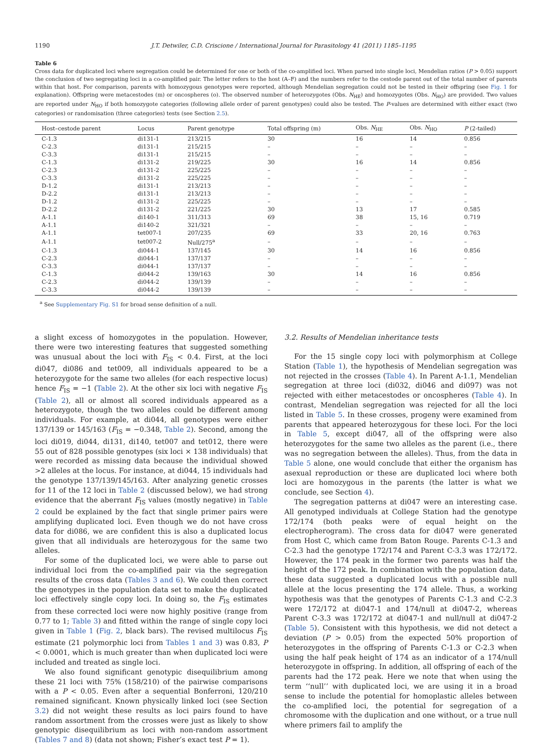1190 J.T. Detwiler, C.D. Criscione / International Journal for Parasitology 41 (2011) 1185–1195
Table 6
Cross data for duplicated loci where segregation could be determined for one or both of the co-amplified loci. When parsed into single loci, Mendelian ratios (P > 0.05) support the conclusion of two segregating loci in a co-amplified pair. The letter refers to the host (A–F) and the numbers refer to the cestode parent out of the total number of parents within that host. For comparison, parents with homozygous genotypes were reported, although Mendelian segregation could not be tested in their offspring (see Fig. 1 for explanation). Offspring were metacestodes (m) or oncospheres (o). The observed number of heterozygotes (Obs. N<sub>HE</sub>) and homozygotes (Obs. N<sub>HO</sub>) are provided. Two values are reported under N<sub>HO</sub> if both homozygote categories (following allele order of parent genotypes) could also be tested. The P-values are determined with either exact (two categories) or randomisation (three categories) tests (see Section 2.5).
| Host–cestode parent | Locus | Parent genotype | Total offspring (m) | Obs. N<sub>HE</sub> | Obs. N<sub>HO</sub> | P (2-tailed) |
| --- | --- | --- | --- | --- | --- | --- |
| C-1.3 | di131-1 | 213/215 | 30 | 16 | 14 | 0.856 |
| C-2.3 | di131-1 | 215/215 | – | – | – | – |
| C-3.3 | di131-1 | 215/215 | – | – | – | – |
| C-1.3 | di131-2 | 219/225 | 30 | 16 | 14 | 0.856 |
| C-2.3 | di131-2 | 225/225 | – | – | – | – |
| C-3.3 | di131-2 | 225/225 | – | – | – | – |
| D-1.2 | di131-1 | 213/213 | – | – | – | – |
| D-2.2 | di131-1 | 213/213 | – | – | – | – |
| D-1.2 | di131-2 | 225/225 | – | – | – | – |
| D-2.2 | di131-2 | 221/225 | 30 | 13 | 17 | 0.585 |
| A-1.1 | di140-1 | 311/313 | 69 | 38 | 15, 16 | 0.719 |
| A-1.1 | di140-2 | 321/321 | – | – | – | – |
| A-1.1 | tet007-1 | 207/235 | 69 | 33 | 20, 16 | 0.763 |
| A-1.1 | tet007-2 | Null/275<sup>a</sup> | – | – | – | – |
| C-1.3 | di044-1 | 137/145 | 30 | 14 | 16 | 0.856 |
| C-2.3 | di044-1 | 137/137 | – | – | – | – |
| C-3.3 | di044-1 | 137/137 | – | – | – | – |
| C-1.3 | di044-2 | 139/163 | 30 | 14 | 16 | 0.856 |
| C-2.3 | di044-2 | 139/139 | – | – | – | – |
| C-3.3 | di044-2 | 139/139 | – | – | – | – |
<sup>a</sup> See Supplementary Fig. S1 for broad sense definition of a null.
a slight excess of homozygotes in the population. However, there were two interesting features that suggested something was unusual about the loci with F<sub>IS</sub> < 0.4. First, at the loci di047, di086 and tet009, all individuals appeared to be a heterozygote for the same two alleles (for each respective locus) hence F<sub>IS</sub> = −1 (Table 2). At the other six loci with negative F<sub>IS</sub> (Table 2), all or almost all scored individuals appeared as a heterozygote, though the two alleles could be different among individuals. For example, at di044, all genotypes were either 137/139 or 145/163 (F<sub>IS</sub> = −0.348, Table 2). Second, among the loci di019, di044, di131, di140, tet007 and tet012, there were 55 out of 828 possible genotypes (six loci × 138 individuals) that were recorded as missing data because the individual showed >2 alleles at the locus. For instance, at di044, 15 individuals had the genotype 137/139/145/163. After analyzing genetic crosses for 11 of the 12 loci in Table 2 (discussed below), we had strong evidence that the aberrant F<sub>IS</sub> values (mostly negative) in Table 2 could be explained by the fact that single primer pairs were amplifying duplicated loci. Even though we do not have cross data for di086, we are confident this is also a duplicated locus given that all individuals are heterozygous for the same two alleles.
For some of the duplicated loci, we were able to parse out individual loci from the co-amplified pair via the segregation results of the cross data (Tables 3 and 6). We could then correct the genotypes in the population data set to make the duplicated loci effectively single copy loci. In doing so, the F<sub>IS</sub> estimates from these corrected loci were now highly positive (range from 0.77 to 1; Table 3) and fitted within the range of single copy loci given in Table 1 (Fig. 2, black bars). The revised multilocus F<sub>IS</sub> estimate (21 polymorphic loci from Tables 1 and 3) was 0.83, P < 0.0001, which is much greater than when duplicated loci were included and treated as single loci.
We also found significant genotypic disequilibrium among these 21 loci with 75% (158/210) of the pairwise comparisons with a P < 0.05. Even after a sequential Bonferroni, 120/210 remained significant. Known physically linked loci (see Section 3.2) did not weight these results as loci pairs found to have random assortment from the crosses were just as likely to show genotypic disequilibrium as loci with non-random assortment (Tables 7 and 8) (data not shown; Fisher’s exact test P = 1).
3.2. Results of Mendelian inheritance tests
For the 15 single copy loci with polymorphism at College Station (Table 1), the hypothesis of Mendelian segregation was not rejected in the crosses (Table 4). In Parent A-1.1, Mendelian segregation at three loci (di032, di046 and di097) was not rejected with either metacestodes or oncospheres (Table 4). In contrast, Mendelian segregation was rejected for all the loci listed in Table 5. In these crosses, progeny were examined from parents that appeared heterozygous for these loci. For the loci in Table 5, except di047, all of the offspring were also heterozygotes for the same two alleles as the parent (i.e., there was no segregation between the alleles). Thus, from the data in Table 5 alone, one would conclude that either the organism has asexual reproduction or these are duplicated loci where both loci are homozygous in the parents (the latter is what we conclude, see Section 4).
The segregation patterns at di047 were an interesting case. All genotyped individuals at College Station had the genotype 172/174 (both peaks were of equal height on the electropherogram). The cross data for di047 were generated from Host C, which came from Baton Rouge. Parents C-1.3 and C-2.3 had the genotype 172/174 and Parent C-3.3 was 172/172. However, the 174 peak in the former two parents was half the height of the 172 peak. In combination with the population data, these data suggested a duplicated locus with a possible null allele at the locus presenting the 174 allele. Thus, a working hypothesis was that the genotypes of Parents C-1.3 and C-2.3 were 172/172 at di047-1 and 174/null at di047-2, whereas Parent C-3.3 was 172/172 at di047-1 and null/null at di047-2 (Table 5). Consistent with this hypothesis, we did not detect a deviation (P > 0.05) from the expected 50% proportion of heterozygotes in the offspring of Parents C-1.3 or C-2.3 when using the half peak height of 174 as an indicator of a 174/null heterozygote in offspring. In addition, all offspring of each of the parents had the 172 peak. Here we note that when using the term ‘‘null’’ with duplicated loci, we are using it in a broad sense to include the potential for homoplastic alleles between the co-amplified loci, the potential for segregation of a chromosome with the duplication and one without, or a true null where primers fail to amplify the